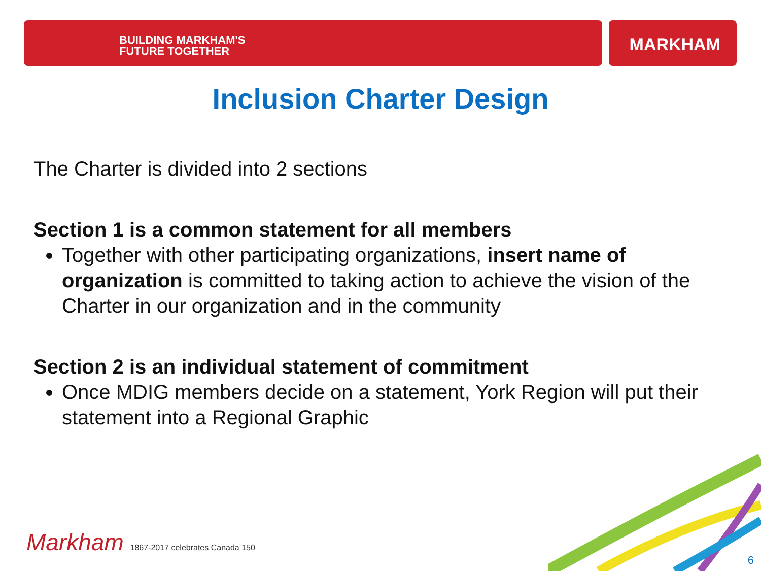BUILDING MARKHAM'S
FUTURE TOGETHER
MARKHAM
Inclusion Charter Design
The Charter is divided into 2 sections
Section 1 is a common statement for all members
Together with other participating organizations, insert name of organization is committed to taking action to achieve the vision of the Charter in our organization and in the community
Section 2 is an individual statement of commitment
Once MDIG members decide on a statement, York Region will put their statement into a Regional Graphic
Markham 1867-2017 celebrates Canada 150
6